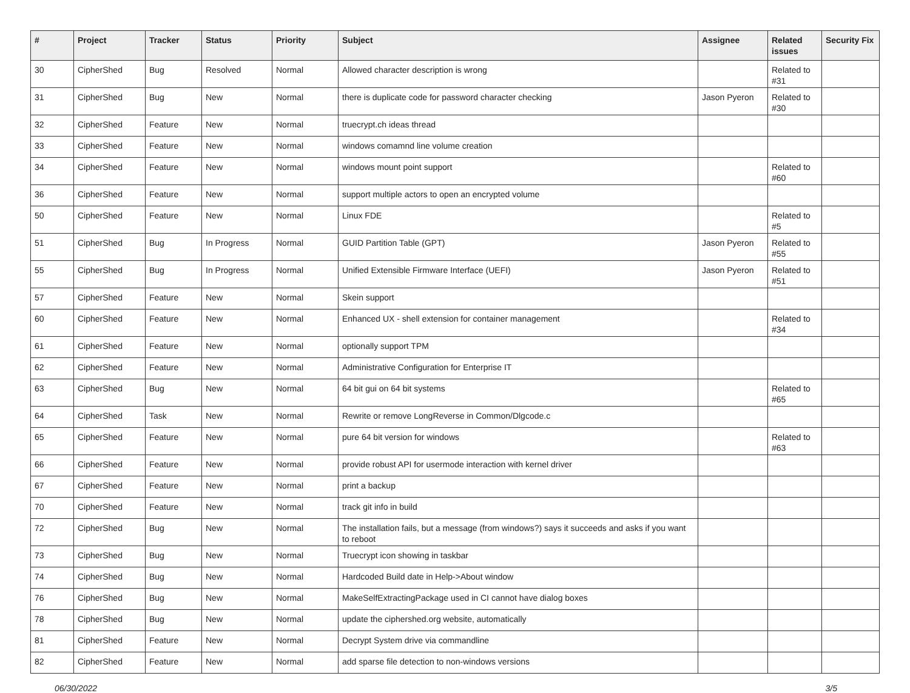| # | Project | Tracker | Status | Priority | Subject | Assignee | Related issues | Security Fix |
| --- | --- | --- | --- | --- | --- | --- | --- | --- |
| 30 | CipherShed | Bug | Resolved | Normal | Allowed character description is wrong | | Related to #31 | |
| 31 | CipherShed | Bug | New | Normal | there is duplicate code for password character checking | Jason Pyeron | Related to #30 | |
| 32 | CipherShed | Feature | New | Normal | truecrypt.ch ideas thread | | | |
| 33 | CipherShed | Feature | New | Normal | windows comamnd line volume creation | | | |
| 34 | CipherShed | Feature | New | Normal | windows mount point support | | Related to #60 | |
| 36 | CipherShed | Feature | New | Normal | support multiple actors to open an encrypted volume | | | |
| 50 | CipherShed | Feature | New | Normal | Linux FDE | | Related to #5 | |
| 51 | CipherShed | Bug | In Progress | Normal | GUID Partition Table (GPT) | Jason Pyeron | Related to #55 | |
| 55 | CipherShed | Bug | In Progress | Normal | Unified Extensible Firmware Interface (UEFI) | Jason Pyeron | Related to #51 | |
| 57 | CipherShed | Feature | New | Normal | Skein support | | | |
| 60 | CipherShed | Feature | New | Normal | Enhanced UX - shell extension for container management | | Related to #34 | |
| 61 | CipherShed | Feature | New | Normal | optionally support TPM | | | |
| 62 | CipherShed | Feature | New | Normal | Administrative Configuration for Enterprise IT | | | |
| 63 | CipherShed | Bug | New | Normal | 64 bit gui on 64 bit systems | | Related to #65 | |
| 64 | CipherShed | Task | New | Normal | Rewrite or remove LongReverse in Common/Dlgcode.c | | | |
| 65 | CipherShed | Feature | New | Normal | pure 64 bit version for windows | | Related to #63 | |
| 66 | CipherShed | Feature | New | Normal | provide robust API for usermode interaction with kernel driver | | | |
| 67 | CipherShed | Feature | New | Normal | print a backup | | | |
| 70 | CipherShed | Feature | New | Normal | track git info in build | | | |
| 72 | CipherShed | Bug | New | Normal | The installation fails, but a message (from windows?) says it succeeds and asks if you want to reboot | | | |
| 73 | CipherShed | Bug | New | Normal | Truecrypt icon showing in taskbar | | | |
| 74 | CipherShed | Bug | New | Normal | Hardcoded Build date in Help->About window | | | |
| 76 | CipherShed | Bug | New | Normal | MakeSelfExtractingPackage used in CI cannot have dialog boxes | | | |
| 78 | CipherShed | Bug | New | Normal | update the ciphershed.org website, automatically | | | |
| 81 | CipherShed | Feature | New | Normal | Decrypt System drive via commandline | | | |
| 82 | CipherShed | Feature | New | Normal | add sparse file detection to non-windows versions | | | |
06/30/2022 3/5